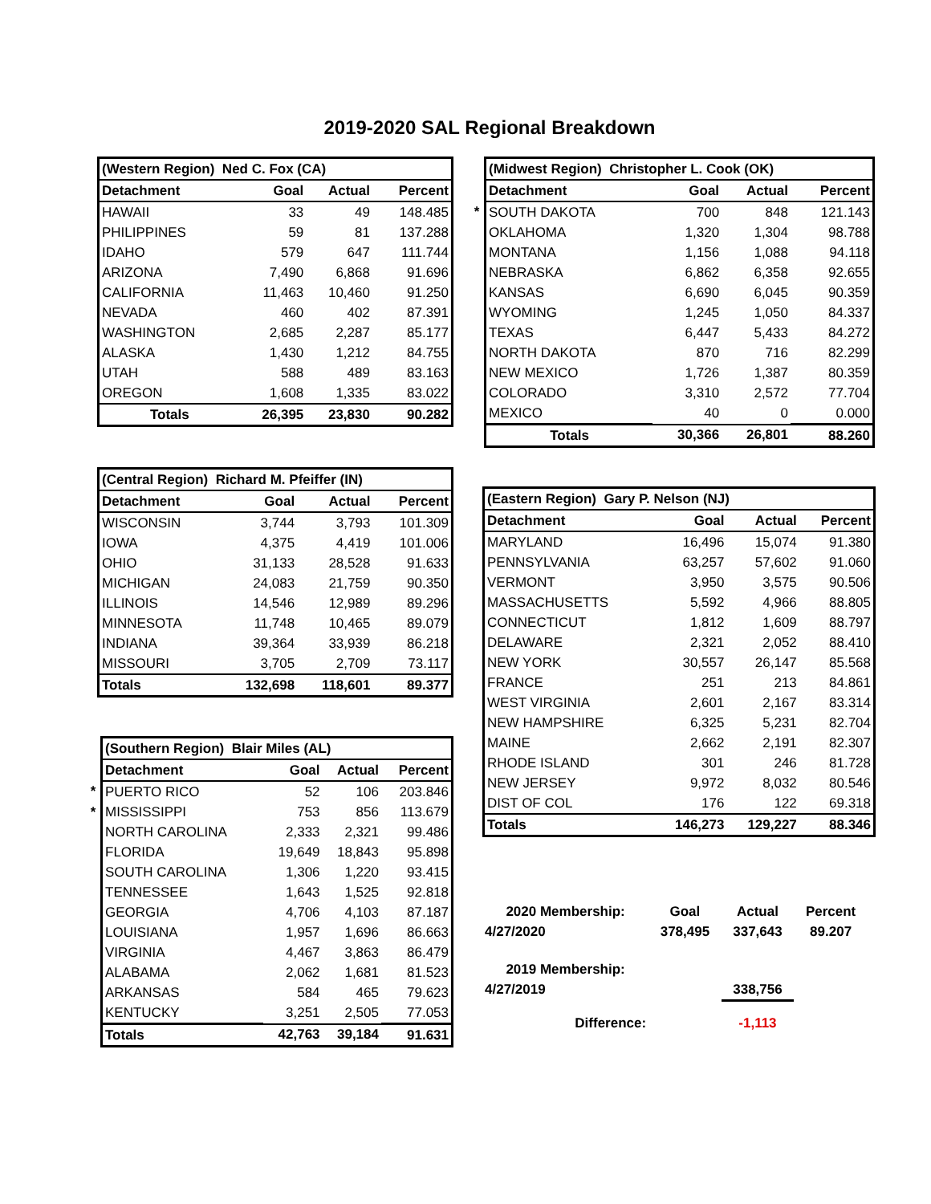2019-2020 SAL Regional Breakdown
| (Western Region) Ned C. Fox (CA) | | | |
| --- | --- | --- | --- |
| Detachment | Goal | Actual | Percent |
| HAWAII | 33 | 49 | 148.485 |
| PHILIPPINES | 59 | 81 | 137.288 |
| IDAHO | 579 | 647 | 111.744 |
| ARIZONA | 7,490 | 6,868 | 91.696 |
| CALIFORNIA | 11,463 | 10,460 | 91.250 |
| NEVADA | 460 | 402 | 87.391 |
| WASHINGTON | 2,685 | 2,287 | 85.177 |
| ALASKA | 1,430 | 1,212 | 84.755 |
| UTAH | 588 | 489 | 83.163 |
| OREGON | 1,608 | 1,335 | 83.022 |
| Totals | 26,395 | 23,830 | 90.282 |
| (Central Region) Richard M. Pfeiffer (IN) | | | |
| --- | --- | --- | --- |
| Detachment | Goal | Actual | Percent |
| WISCONSIN | 3,744 | 3,793 | 101.309 |
| IOWA | 4,375 | 4,419 | 101.006 |
| OHIO | 31,133 | 28,528 | 91.633 |
| MICHIGAN | 24,083 | 21,759 | 90.350 |
| ILLINOIS | 14,546 | 12,989 | 89.296 |
| MINNESOTA | 11,748 | 10,465 | 89.079 |
| INDIANA | 39,364 | 33,939 | 86.218 |
| MISSOURI | 3,705 | 2,709 | 73.117 |
| Totals | 132,698 | 118,601 | 89.377 |
| | (Southern Region) Blair Miles (AL) | | | |
| | Detachment | Goal | Actual | Percent |
| * | PUERTO RICO | 52 | 106 | 203.846 |
| * | MISSISSIPPI | 753 | 856 | 113.679 |
| | NORTH CAROLINA | 2,333 | 2,321 | 99.486 |
| | FLORIDA | 19,649 | 18,843 | 95.898 |
| | SOUTH CAROLINA | 1,306 | 1,220 | 93.415 |
| | TENNESSEE | 1,643 | 1,525 | 92.818 |
| | GEORGIA | 4,706 | 4,103 | 87.187 |
| | LOUISIANA | 1,957 | 1,696 | 86.663 |
| | VIRGINIA | 4,467 | 3,863 | 86.479 |
| | ALABAMA | 2,062 | 1,681 | 81.523 |
| | ARKANSAS | 584 | 465 | 79.623 |
| | KENTUCKY | 3,251 | 2,505 | 77.053 |
| | Totals | 42,763 | 39,184 | 91.631 |
| | (Midwest Region) Christopher L. Cook (OK) | | | |
| | Detachment | Goal | Actual | Percent |
| * | SOUTH DAKOTA | 700 | 848 | 121.143 |
| | OKLAHOMA | 1,320 | 1,304 | 98.788 |
| | MONTANA | 1,156 | 1,088 | 94.118 |
| | NEBRASKA | 6,862 | 6,358 | 92.655 |
| | KANSAS | 6,690 | 6,045 | 90.359 |
| | WYOMING | 1,245 | 1,050 | 84.337 |
| | TEXAS | 6,447 | 5,433 | 84.272 |
| | NORTH DAKOTA | 870 | 716 | 82.299 |
| | NEW MEXICO | 1,726 | 1,387 | 80.359 |
| | COLORADO | 3,310 | 2,572 | 77.704 |
| | MEXICO | 40 | 0 | 0.000 |
| | Totals | 30,366 | 26,801 | 88.260 |
| (Eastern Region) Gary P. Nelson (NJ) | | | |
| --- | --- | --- | --- |
| Detachment | Goal | Actual | Percent |
| MARYLAND | 16,496 | 15,074 | 91.380 |
| PENNSYLVANIA | 63,257 | 57,602 | 91.060 |
| VERMONT | 3,950 | 3,575 | 90.506 |
| MASSACHUSETTS | 5,592 | 4,966 | 88.805 |
| CONNECTICUT | 1,812 | 1,609 | 88.797 |
| DELAWARE | 2,321 | 2,052 | 88.410 |
| NEW YORK | 30,557 | 26,147 | 85.568 |
| FRANCE | 251 | 213 | 84.861 |
| WEST VIRGINIA | 2,601 | 2,167 | 83.314 |
| NEW HAMPSHIRE | 6,325 | 5,231 | 82.704 |
| MAINE | 2,662 | 2,191 | 82.307 |
| RHODE ISLAND | 301 | 246 | 81.728 |
| NEW JERSEY | 9,972 | 8,032 | 80.546 |
| DIST OF COL | 176 | 122 | 69.318 |
| Totals | 146,273 | 129,227 | 88.346 |
| 2020 Membership: | Goal | Actual | Percent |
| 4/27/2020 | 378,495 | 337,643 | 89.207 |
| 2019 Membership: | | | |
| 4/27/2019 | | 338,756 | |
| Difference: | | -1,113 | |